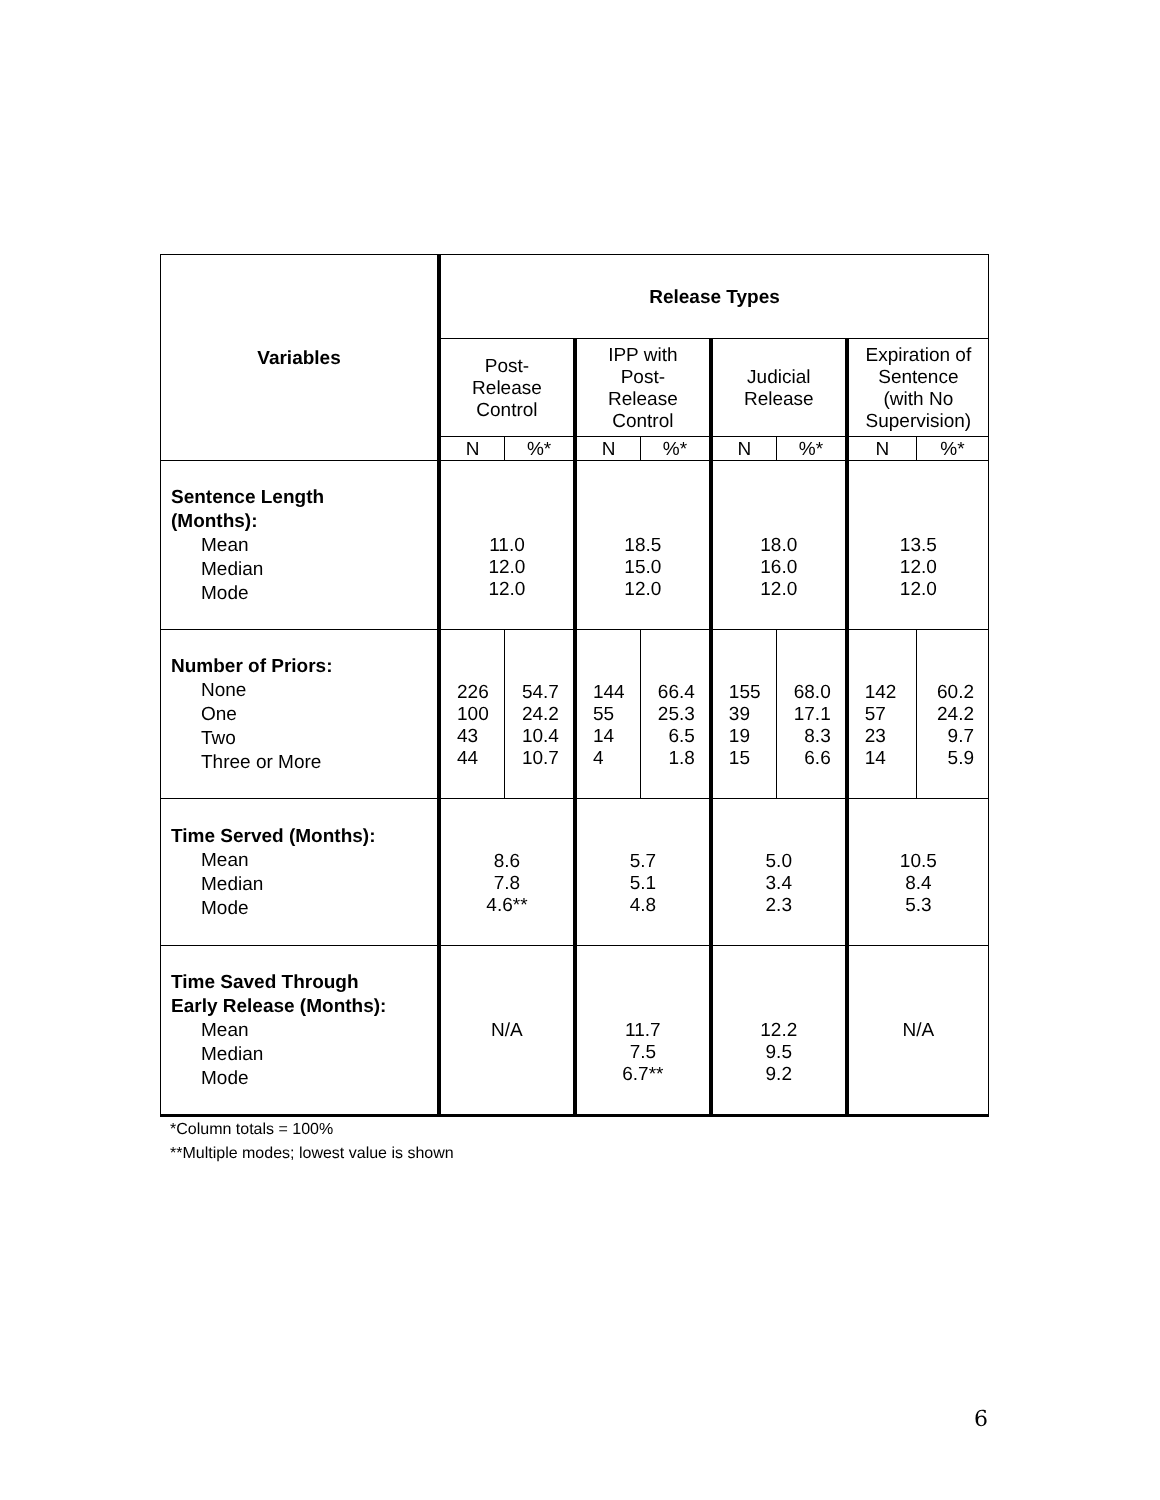| Variables | Release Types | | | | | | | |
| --- | --- | --- | --- | --- | --- | --- | --- | --- |
| | Post- Release Control | | IPP with Post- Release Control | | Judicial Release | | Expiration of Sentence (with No Supervision) | |
| | N | %* | N | %* | N | %* | N | %* |
| Sentence Length (Months): Mean Median Mode | 11.0 12.0 12.0 | | 18.5 15.0 12.0 | | 18.0 16.0 12.0 | | 13.5 12.0 12.0 | |
| Number of Priors: None One Two Three or More | 226 100 43 44 | 54.7 24.2 10.4 10.7 | 144 55 14 4 | 66.4 25.3 6.5 1.8 | 155 39 19 15 | 68.0 17.1 8.3 6.6 | 142 57 23 14 | 60.2 24.2 9.7 5.9 |
| Time Served (Months): Mean Median Mode | 8.6 7.8 4.6** | | 5.7 5.1 4.8 | | 5.0 3.4 2.3 | | 10.5 8.4 5.3 | |
| Time Saved Through Early Release (Months): Mean Median Mode | N/A | | 11.7 7.5 6.7** | | 12.2 9.5 9.2 | | N/A | |
*Column totals = 100%
**Multiple modes; lowest value is shown
6